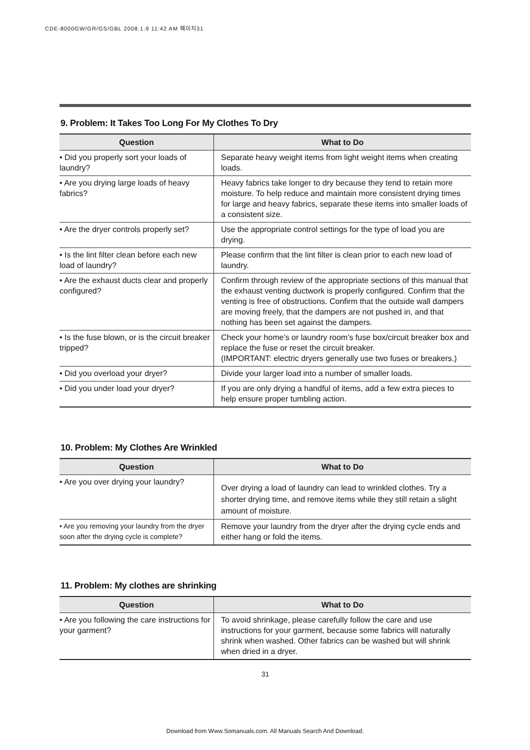CDE-8000GW/GR/GS/GBL 2008.1.9 11:42 AM 페이지31
9. Problem: It Takes Too Long For My Clothes To Dry
| Question | What to Do |
| --- | --- |
| • Did you properly sort your loads of laundry? | Separate heavy weight items from light weight items when creating loads. |
| • Are you drying large loads of heavy fabrics? | Heavy fabrics take longer to dry because they tend to retain more moisture. To help reduce and maintain more consistent drying times for large and heavy fabrics, separate these items into smaller loads of a consistent size. |
| • Are the dryer controls properly set? | Use the appropriate control settings for the type of load you are drying. |
| • Is the lint filter clean before each new load of laundry? | Please confirm that the lint filter is clean prior to each new load of laundry. |
| • Are the exhaust ducts clear and properly configured? | Confirm through review of the appropriate sections of this manual that the exhaust venting ductwork is properly configured. Confirm that the venting is free of obstructions. Confirm that the outside wall dampers are moving freely, that the dampers are not pushed in, and that nothing has been set against the dampers. |
| • Is the fuse blown, or is the circuit breaker tripped? | Check your home’s or laundry room’s fuse box/circuit breaker box and replace the fuse or reset the circuit breaker. (IMPORTANT: electric dryers generally use two fuses or breakers.) |
| • Did you overload your dryer? | Divide your larger load into a number of smaller loads. |
| • Did you under load your dryer? | If you are only drying a handful of items, add a few extra pieces to help ensure proper tumbling action. |
10. Problem: My Clothes Are Wrinkled
| Question | What to Do |
| --- | --- |
| • Are you over drying your laundry? | Over drying a load of laundry can lead to wrinkled clothes. Try a shorter drying time, and remove items while they still retain a slight amount of moisture. |
| • Are you removing your laundry from the dryer soon after the drying cycle is complete? | Remove your laundry from the dryer after the drying cycle ends and either hang or fold the items. |
11. Problem: My clothes are shrinking
| Question | What to Do |
| --- | --- |
| • Are you following the care instructions for your garment? | To avoid shrinkage, please carefully follow the care and use instructions for your garment, because some fabrics will naturally shrink when washed. Other fabrics can be washed but will shrink when dried in a dryer. |
31
Download from Www.Somanuals.com. All Manuals Search And Download.